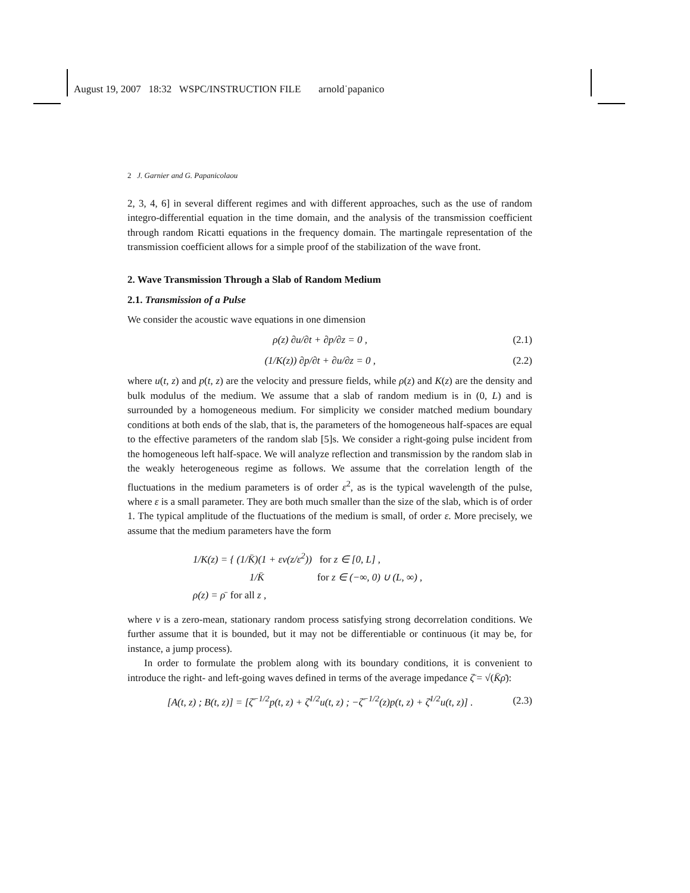August 19, 2007 18:32 WSPC/INSTRUCTION FILE arnold˙papanico
2 J. Garnier and G. Papanicolaou
2, 3, 4, 6] in several different regimes and with different approaches, such as the use of random integro-differential equation in the time domain, and the analysis of the transmission coefficient through random Ricatti equations in the frequency domain. The martingale representation of the transmission coefficient allows for a simple proof of the stabilization of the wave front.
2. Wave Transmission Through a Slab of Random Medium
2.1. Transmission of a Pulse
We consider the acoustic wave equations in one dimension
ρ(z) ∂u/∂t + ∂p/∂z = 0 , (2.1)
(1/K(z)) ∂p/∂t + ∂u/∂z = 0 , (2.2)
where u(t, z) and p(t, z) are the velocity and pressure fields, while ρ(z) and K(z) are the density and bulk modulus of the medium. We assume that a slab of random medium is in (0, L) and is surrounded by a homogeneous medium. For simplicity we consider matched medium boundary conditions at both ends of the slab, that is, the parameters of the homogeneous half-spaces are equal to the effective parameters of the random slab [5]s. We consider a right-going pulse incident from the homogeneous left half-space. We will analyze reflection and transmission by the random slab in the weakly heterogeneous regime as follows. We assume that the correlation length of the fluctuations in the medium parameters is of order ε<sup>2</sup>, as is the typical wavelength of the pulse, where ε is a small parameter. They are both much smaller than the size of the slab, which is of order 1. The typical amplitude of the fluctuations of the medium is small, of order ε. More precisely, we assume that the medium parameters have the form
1/K(z) = { (1/K̄)(1 + εν(z/ε<sup>2</sup>)) for z ∈ [0, L] ,
1/K̄ for z ∈ (−∞, 0) ∪ (L, ∞) ,
ρ(z) = ρ̄ for all z ,
where ν is a zero-mean, stationary random process satisfying strong decorrelation conditions. We further assume that it is bounded, but it may not be differentiable or continuous (it may be, for instance, a jump process).
In order to formulate the problem along with its boundary conditions, it is convenient to introduce the right- and left-going waves defined in terms of the average impedance ζ̄ = √(K̄ρ̄):
[A(t, z) ; B(t, z)] = [ζ̄<sup>−1/2</sup>p(t, z) + ζ̄<sup>1/2</sup>u(t, z) ; −ζ̄<sup>−1/2</sup>(z)p(t, z) + ζ̄<sup>1/2</sup>u(t, z)] .
(2.3)